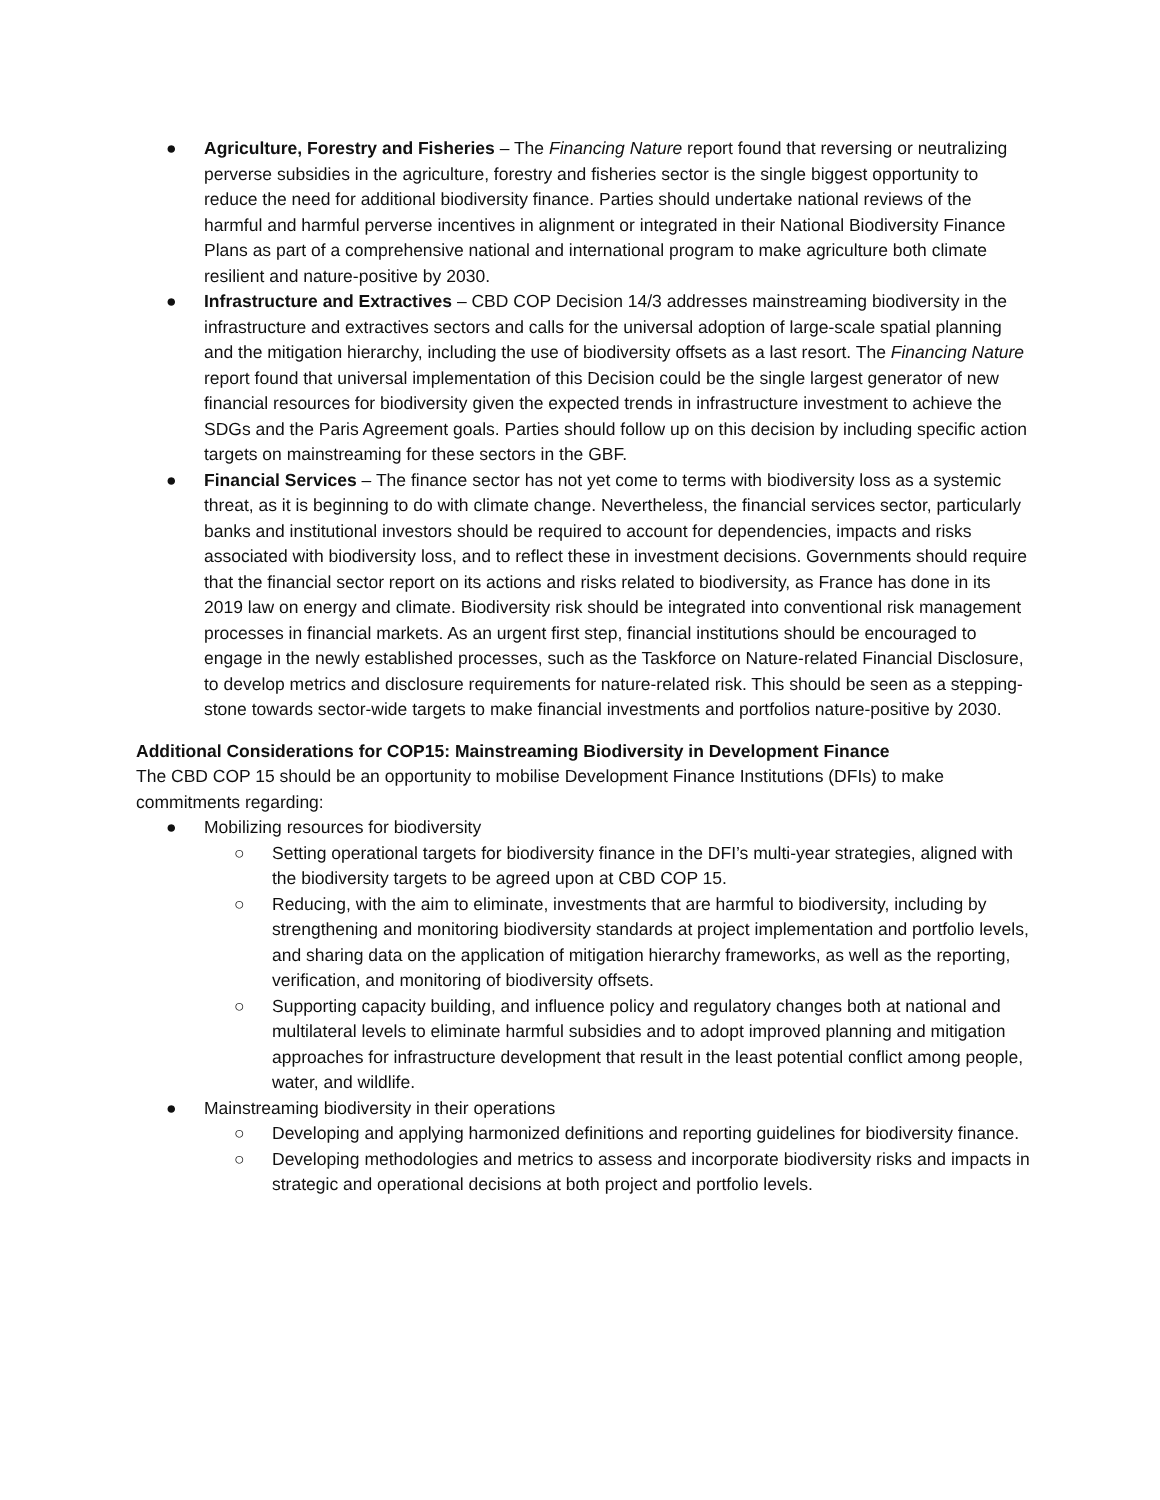● Agriculture, Forestry and Fisheries – The Financing Nature report found that reversing or neutralizing perverse subsidies in the agriculture, forestry and fisheries sector is the single biggest opportunity to reduce the need for additional biodiversity finance. Parties should undertake national reviews of the harmful and harmful perverse incentives in alignment or integrated in their National Biodiversity Finance Plans as part of a comprehensive national and international program to make agriculture both climate resilient and nature-positive by 2030.
● Infrastructure and Extractives – CBD COP Decision 14/3 addresses mainstreaming biodiversity in the infrastructure and extractives sectors and calls for the universal adoption of large-scale spatial planning and the mitigation hierarchy, including the use of biodiversity offsets as a last resort. The Financing Nature report found that universal implementation of this Decision could be the single largest generator of new financial resources for biodiversity given the expected trends in infrastructure investment to achieve the SDGs and the Paris Agreement goals. Parties should follow up on this decision by including specific action targets on mainstreaming for these sectors in the GBF.
● Financial Services – The finance sector has not yet come to terms with biodiversity loss as a systemic threat, as it is beginning to do with climate change. Nevertheless, the financial services sector, particularly banks and institutional investors should be required to account for dependencies, impacts and risks associated with biodiversity loss, and to reflect these in investment decisions. Governments should require that the financial sector report on its actions and risks related to biodiversity, as France has done in its 2019 law on energy and climate. Biodiversity risk should be integrated into conventional risk management processes in financial markets. As an urgent first step, financial institutions should be encouraged to engage in the newly established processes, such as the Taskforce on Nature-related Financial Disclosure, to develop metrics and disclosure requirements for nature-related risk. This should be seen as a stepping-stone towards sector-wide targets to make financial investments and portfolios nature-positive by 2030.
Additional Considerations for COP15: Mainstreaming Biodiversity in Development Finance
The CBD COP 15 should be an opportunity to mobilise Development Finance Institutions (DFIs) to make commitments regarding:
● Mobilizing resources for biodiversity
○ Setting operational targets for biodiversity finance in the DFI’s multi-year strategies, aligned with the biodiversity targets to be agreed upon at CBD COP 15.
○ Reducing, with the aim to eliminate, investments that are harmful to biodiversity, including by strengthening and monitoring biodiversity standards at project implementation and portfolio levels, and sharing data on the application of mitigation hierarchy frameworks, as well as the reporting, verification, and monitoring of biodiversity offsets.
○ Supporting capacity building, and influence policy and regulatory changes both at national and multilateral levels to eliminate harmful subsidies and to adopt improved planning and mitigation approaches for infrastructure development that result in the least potential conflict among people, water, and wildlife.
● Mainstreaming biodiversity in their operations
○ Developing and applying harmonized definitions and reporting guidelines for biodiversity finance.
○ Developing methodologies and metrics to assess and incorporate biodiversity risks and impacts in strategic and operational decisions at both project and portfolio levels.